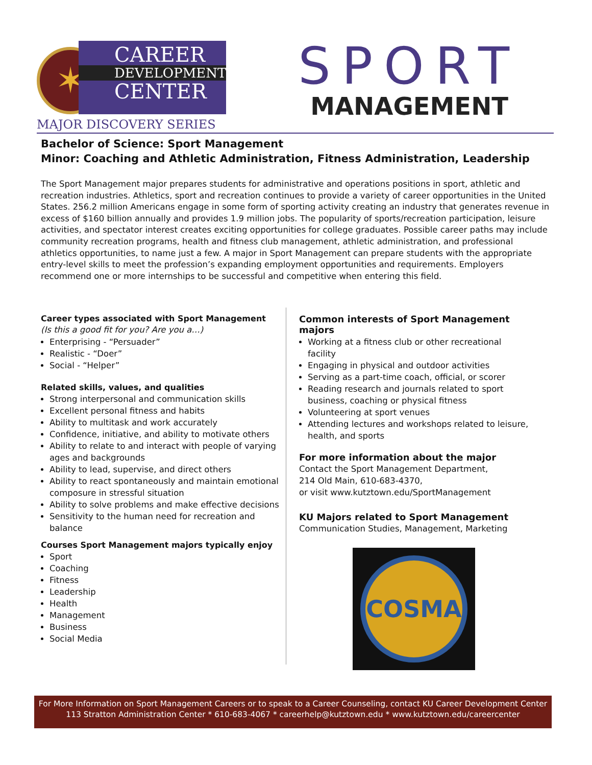✶
CAREER
DEVELOPMENT
CENTER
MAJOR DISCOVERY SERIES
SPORT
MANAGEMENT
Bachelor of Science: Sport Management
Minor: Coaching and Athletic Administration, Fitness Administration, Leadership
The Sport Management major prepares students for administrative and operations positions in sport, athletic and recreation industries. Athletics, sport and recreation continues to provide a variety of career opportunities in the United States. 256.2 million Americans engage in some form of sporting activity creating an industry that generates revenue in excess of $160 billion annually and provides 1.9 million jobs. The popularity of sports/recreation participation, leisure activities, and spectator interest creates exciting opportunities for college graduates. Possible career paths may include community recreation programs, health and fitness club management, athletic administration, and professional athletics opportunities, to name just a few. A major in Sport Management can prepare students with the appropriate entry-level skills to meet the profession’s expanding employment opportunities and requirements. Employers recommend one or more internships to be successful and competitive when entering this field.
Career types associated with Sport Management
(Is this a good fit for you? Are you a…)
Enterprising - “Persuader”
Realistic - “Doer”
Social - “Helper”
Related skills, values, and qualities
Strong interpersonal and communication skills
Excellent personal fitness and habits
Ability to multitask and work accurately
Confidence, initiative, and ability to motivate others
Ability to relate to and interact with people of varying ages and backgrounds
Ability to lead, supervise, and direct others
Ability to react spontaneously and maintain emotional composure in stressful situation
Ability to solve problems and make effective decisions
Sensitivity to the human need for recreation and balance
Courses Sport Management majors typically enjoy
Sport
Coaching
Fitness
Leadership
Health
Management
Business
Social Media
Common interests of Sport Management majors
Working at a fitness club or other recreational facility
Engaging in physical and outdoor activities
Serving as a part-time coach, official, or scorer
Reading research and journals related to sport business, coaching or physical fitness
Volunteering at sport venues
Attending lectures and workshops related to leisure, health, and sports
For more information about the major
Contact the Sport Management Department,
214 Old Main, 610-683-4370,
or visit www.kutztown.edu/SportManagement
KU Majors related to Sport Management
Communication Studies, Management, Marketing
COSMA
For More Information on Sport Management Careers or to speak to a Career Counseling, contact KU Career Development Center
113 Stratton Administration Center * 610-683-4067 * careerhelp@kutztown.edu * www.kutztown.edu/careercenter